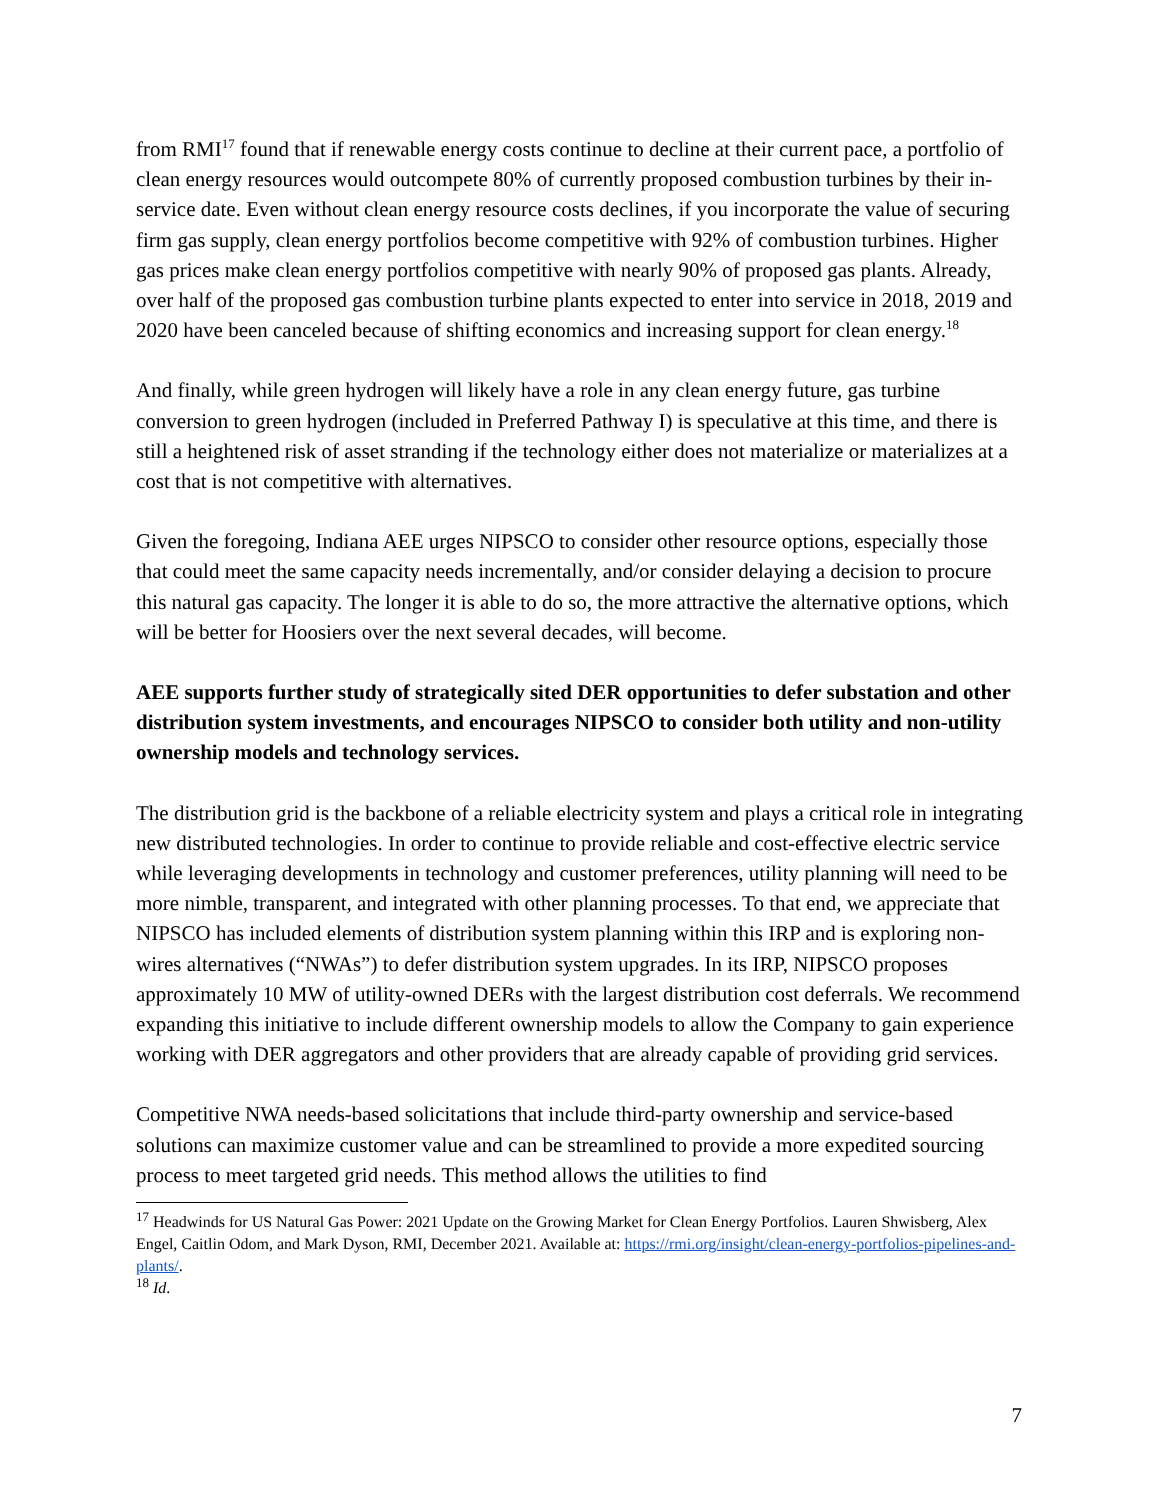from RMI<sup>17</sup> found that if renewable energy costs continue to decline at their current pace, a portfolio of clean energy resources would outcompete 80% of currently proposed combustion turbines by their in-service date. Even without clean energy resource costs declines, if you incorporate the value of securing firm gas supply, clean energy portfolios become competitive with 92% of combustion turbines. Higher gas prices make clean energy portfolios competitive with nearly 90% of proposed gas plants. Already, over half of the proposed gas combustion turbine plants expected to enter into service in 2018, 2019 and 2020 have been canceled because of shifting economics and increasing support for clean energy.<sup>18</sup>
And finally, while green hydrogen will likely have a role in any clean energy future, gas turbine conversion to green hydrogen (included in Preferred Pathway I) is speculative at this time, and there is still a heightened risk of asset stranding if the technology either does not materialize or materializes at a cost that is not competitive with alternatives.
Given the foregoing, Indiana AEE urges NIPSCO to consider other resource options, especially those that could meet the same capacity needs incrementally, and/or consider delaying a decision to procure this natural gas capacity. The longer it is able to do so, the more attractive the alternative options, which will be better for Hoosiers over the next several decades, will become.
AEE supports further study of strategically sited DER opportunities to defer substation and other distribution system investments, and encourages NIPSCO to consider both utility and non-utility ownership models and technology services.
The distribution grid is the backbone of a reliable electricity system and plays a critical role in integrating new distributed technologies. In order to continue to provide reliable and cost-effective electric service while leveraging developments in technology and customer preferences, utility planning will need to be more nimble, transparent, and integrated with other planning processes. To that end, we appreciate that NIPSCO has included elements of distribution system planning within this IRP and is exploring non-wires alternatives (“NWAs”) to defer distribution system upgrades. In its IRP, NIPSCO proposes approximately 10 MW of utility-owned DERs with the largest distribution cost deferrals. We recommend expanding this initiative to include different ownership models to allow the Company to gain experience working with DER aggregators and other providers that are already capable of providing grid services.
Competitive NWA needs-based solicitations that include third-party ownership and service-based solutions can maximize customer value and can be streamlined to provide a more expedited sourcing process to meet targeted grid needs. This method allows the utilities to find
<sup>17</sup> Headwinds for US Natural Gas Power: 2021 Update on the Growing Market for Clean Energy Portfolios. Lauren Shwisberg, Alex Engel, Caitlin Odom, and Mark Dyson, RMI, December 2021. Available at: https://rmi.org/insight/clean-energy-portfolios-pipelines-and-plants/.
<sup>18</sup> Id.
7